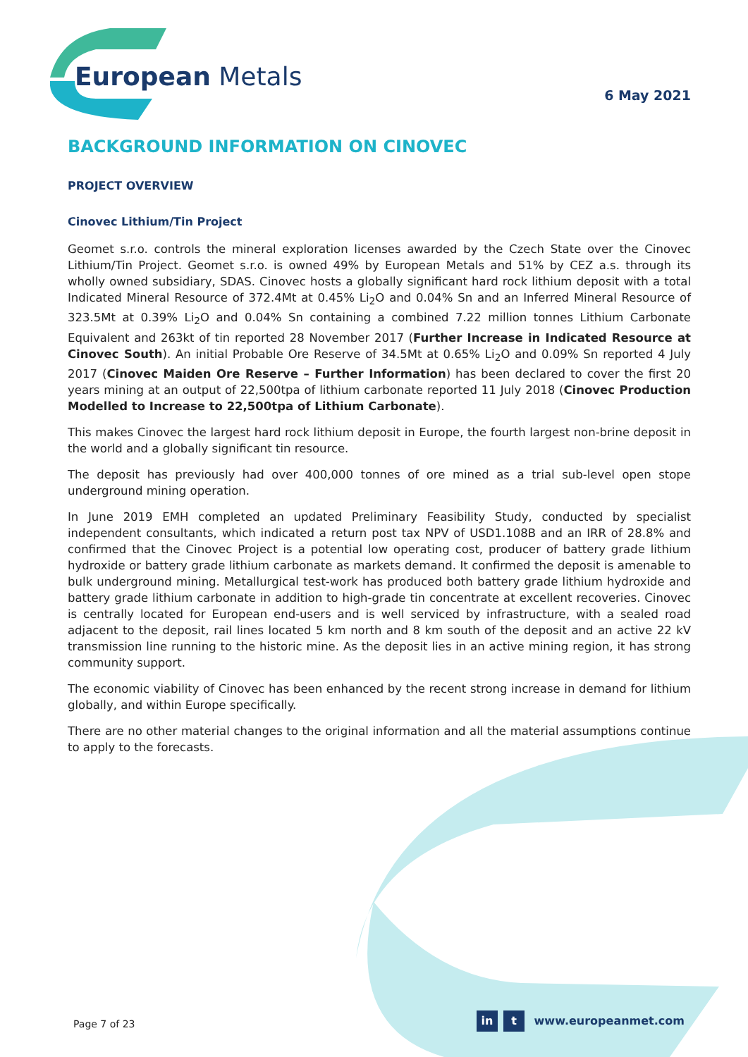European Metals
6 May 2021
BACKGROUND INFORMATION ON CINOVEC
PROJECT OVERVIEW
Cinovec Lithium/Tin Project
Geomet s.r.o. controls the mineral exploration licenses awarded by the Czech State over the Cinovec Lithium/Tin Project. Geomet s.r.o. is owned 49% by European Metals and 51% by CEZ a.s. through its wholly owned subsidiary, SDAS. Cinovec hosts a globally significant hard rock lithium deposit with a total Indicated Mineral Resource of 372.4Mt at 0.45% Li<sub>2</sub>O and 0.04% Sn and an Inferred Mineral Resource of 323.5Mt at 0.39% Li<sub>2</sub>O and 0.04% Sn containing a combined 7.22 million tonnes Lithium Carbonate Equivalent and 263kt of tin reported 28 November 2017 (Further Increase in Indicated Resource at Cinovec South). An initial Probable Ore Reserve of 34.5Mt at 0.65% Li<sub>2</sub>O and 0.09% Sn reported 4 July 2017 (Cinovec Maiden Ore Reserve – Further Information) has been declared to cover the first 20 years mining at an output of 22,500tpa of lithium carbonate reported 11 July 2018 (Cinovec Production Modelled to Increase to 22,500tpa of Lithium Carbonate).
This makes Cinovec the largest hard rock lithium deposit in Europe, the fourth largest non-brine deposit in the world and a globally significant tin resource.
The deposit has previously had over 400,000 tonnes of ore mined as a trial sub-level open stope underground mining operation.
In June 2019 EMH completed an updated Preliminary Feasibility Study, conducted by specialist independent consultants, which indicated a return post tax NPV of USD1.108B and an IRR of 28.8% and confirmed that the Cinovec Project is a potential low operating cost, producer of battery grade lithium hydroxide or battery grade lithium carbonate as markets demand. It confirmed the deposit is amenable to bulk underground mining. Metallurgical test-work has produced both battery grade lithium hydroxide and battery grade lithium carbonate in addition to high-grade tin concentrate at excellent recoveries. Cinovec is centrally located for European end-users and is well serviced by infrastructure, with a sealed road adjacent to the deposit, rail lines located 5 km north and 8 km south of the deposit and an active 22 kV transmission line running to the historic mine. As the deposit lies in an active mining region, it has strong community support.
The economic viability of Cinovec has been enhanced by the recent strong increase in demand for lithium globally, and within Europe specifically.
There are no other material changes to the original information and all the material assumptions continue to apply to the forecasts.
Page 7 of 23
in t www.europeanmet.com